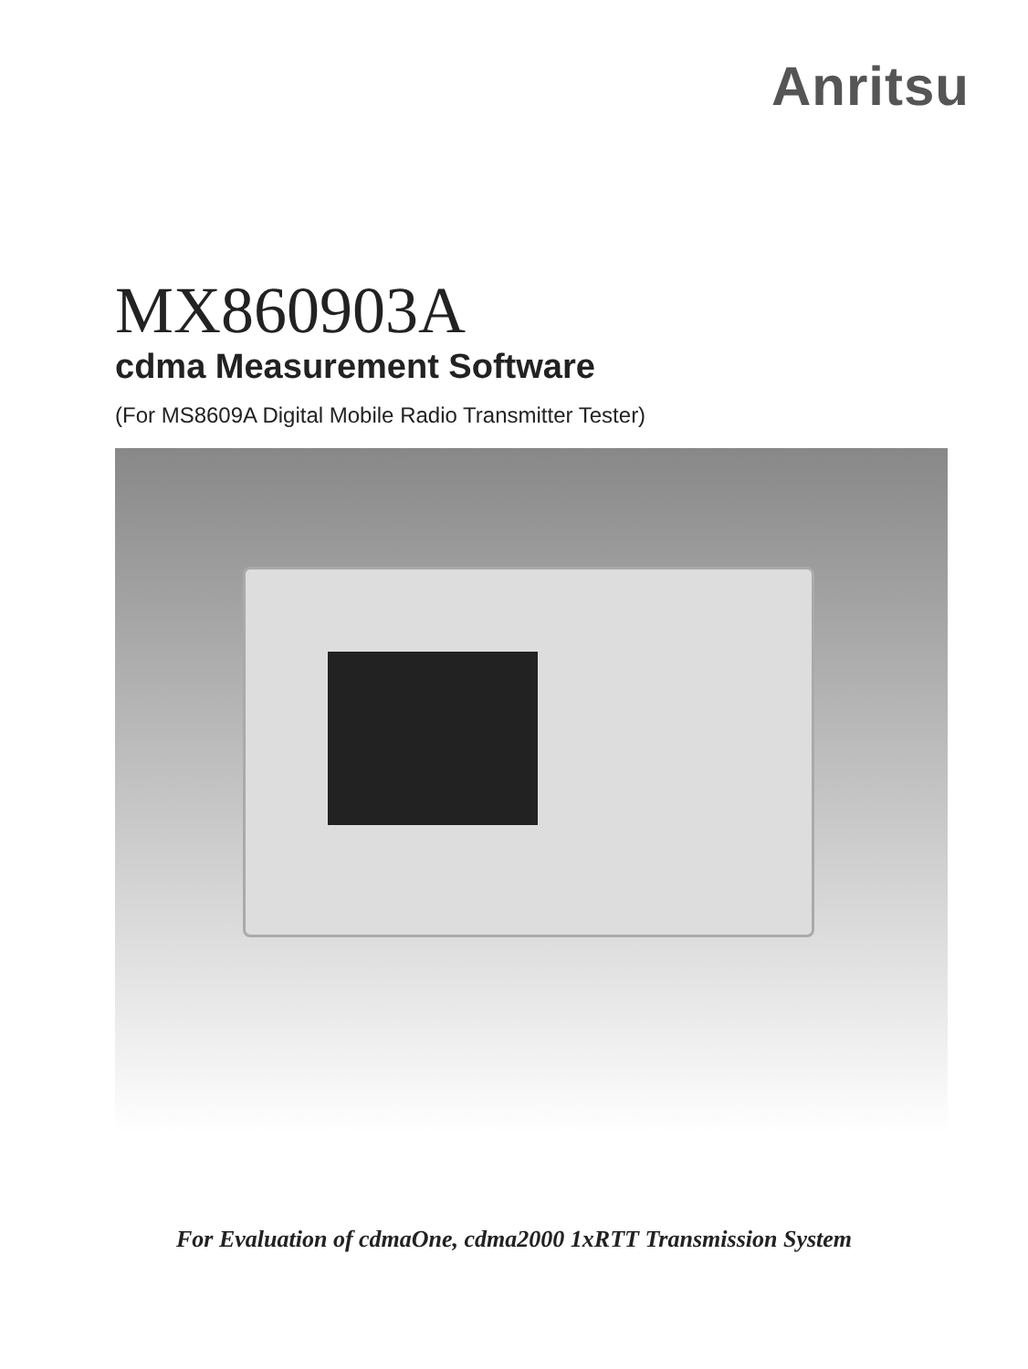Anritsu
MX860903A
cdma Measurement Software
(For MS8609A Digital Mobile Radio Transmitter Tester)
For Evaluation of cdmaOne, cdma2000 1xRTT Transmission System